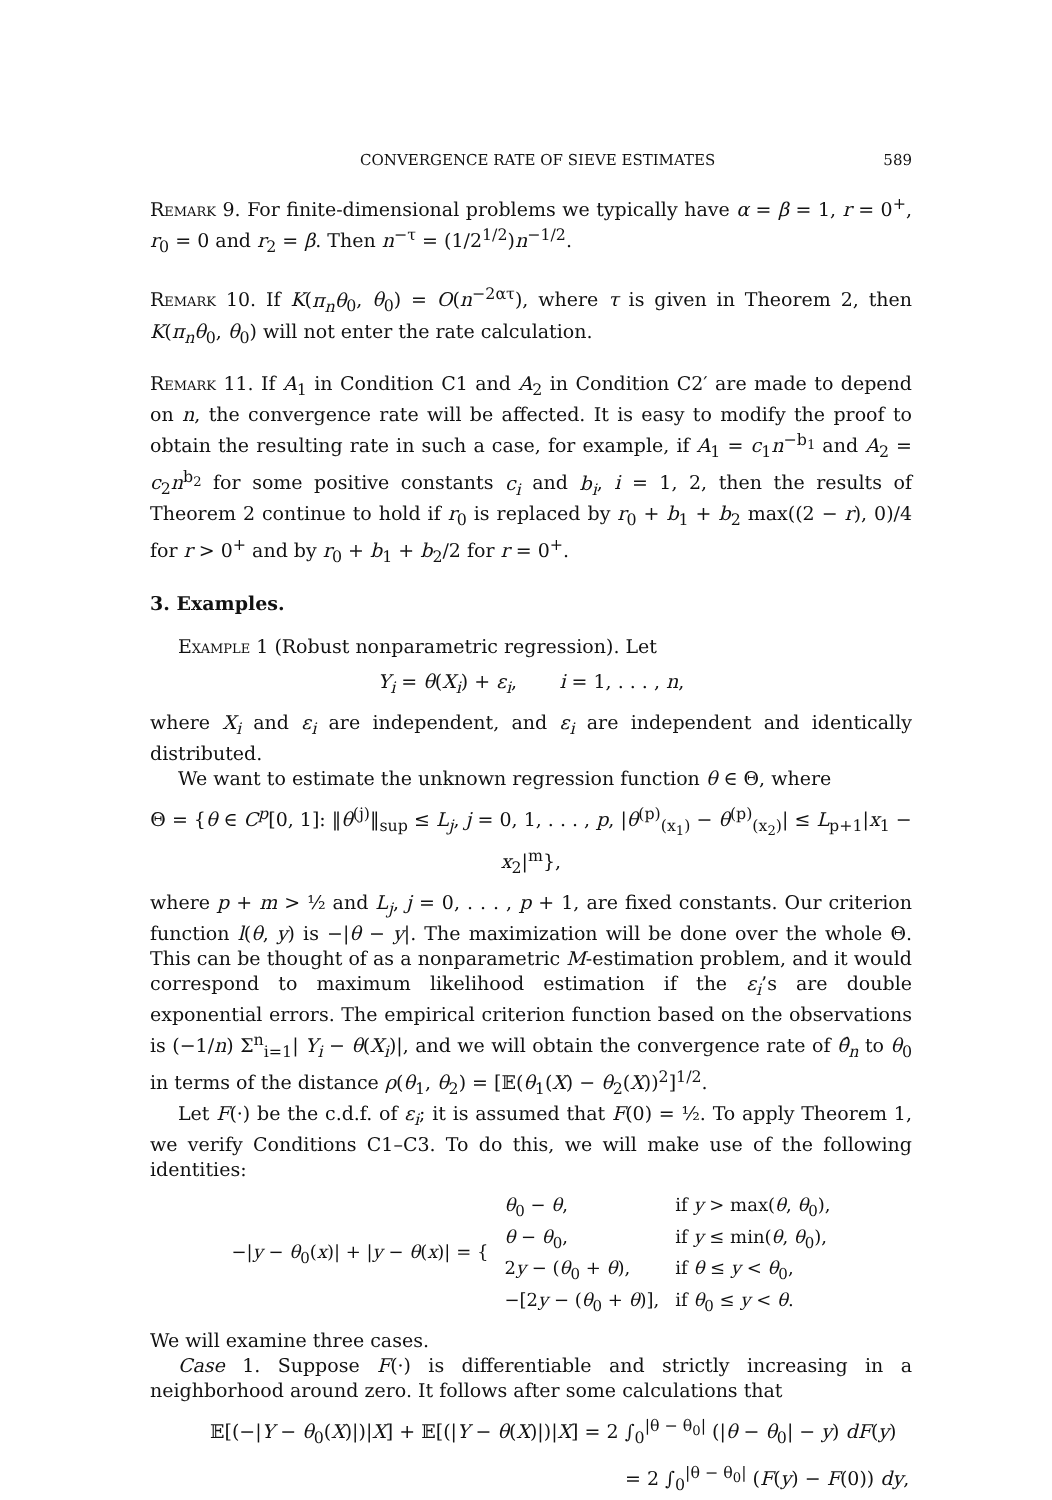CONVERGENCE RATE OF SIEVE ESTIMATES 589
Remark 9. For finite-dimensional problems we typically have α = β = 1, r = 0<sup>+</sup>, r<sub>0</sub> = 0 and r<sub>2</sub> = β. Then n<sup>−τ</sup> = (1/2<sup>1/2</sup>)n<sup>−1/2</sup>.
Remark 10. If K(π<sub>n</sub>θ<sub>0</sub>, θ<sub>0</sub>) = O(n<sup>−2ατ</sup>), where τ is given in Theorem 2, then K(π<sub>n</sub>θ<sub>0</sub>, θ<sub>0</sub>) will not enter the rate calculation.
Remark 11. If A<sub>1</sub> in Condition C1 and A<sub>2</sub> in Condition C2′ are made to depend on n, the convergence rate will be affected. It is easy to modify the proof to obtain the resulting rate in such a case, for example, if A<sub>1</sub> = c<sub>1</sub>n<sup>−b<sub>1</sub></sup> and A<sub>2</sub> = c<sub>2</sub>n<sup>b<sub>2</sub></sup> for some positive constants c<sub>i</sub> and b<sub>i</sub>, i = 1, 2, then the results of Theorem 2 continue to hold if r<sub>0</sub> is replaced by r<sub>0</sub> + b<sub>1</sub> + b<sub>2</sub> max((2 − r), 0)/4 for r > 0<sup>+</sup> and by r<sub>0</sub> + b<sub>1</sub> + b<sub>2</sub>/2 for r = 0<sup>+</sup>.
3. Examples.
Example 1 (Robust nonparametric regression). Let
Y<sub>i</sub> = θ(X<sub>i</sub>) + ε<sub>i</sub>, i = 1, . . . , n,
where X<sub>i</sub> and ε<sub>i</sub> are independent, and ε<sub>i</sub> are independent and identically distributed.
We want to estimate the unknown regression function θ ∈ Θ, where
Θ = {θ ∈ C<sup>p</sup>[0, 1]: ‖θ<sup>(j)</sup>‖<sub>sup</sub> ≤ L<sub>j</sub>, j = 0, 1, . . . , p, |θ<sup>(p)</sup><sub>(x<sub>1</sub>)</sub> − θ<sup>(p)</sup><sub>(x<sub>2</sub>)</sub>| ≤ L<sub>p+1</sub>|x<sub>1</sub> − x<sub>2</sub>|<sup>m</sup>},
where p + m > ½ and L<sub>j</sub>, j = 0, . . . , p + 1, are fixed constants. Our criterion function l(θ, y) is −|θ − y|. The maximization will be done over the whole Θ. This can be thought of as a nonparametric M-estimation problem, and it would correspond to maximum likelihood estimation if the ε<sub>i</sub>’s are double exponential errors. The empirical criterion function based on the observations is (−1/n) Σ<sup>n</sup><sub>i=1</sub>| Y<sub>i</sub> − θ(X<sub>i</sub>)|, and we will obtain the convergence rate of θ̂<sub>n</sub> to θ<sub>0</sub> in terms of the distance ρ(θ<sub>1</sub>, θ<sub>2</sub>) = [𝔼(θ<sub>1</sub>(X) − θ<sub>2</sub>(X))<sup>2</sup>]<sup>1/2</sup>.
Let F(·) be the c.d.f. of ε<sub>i</sub>; it is assumed that F(0) = ½. To apply Theorem 1, we verify Conditions C1–C3. To do this, we will make use of the following identities:
| −/ y − θ<sub>0</sub>( x )/ + / y − θ ( x )/ = { | θ<sub>0</sub> − θ , | if y > max( θ , θ<sub>0</sub>), |
| | θ − θ<sub>0</sub>, | if y ≤ min( θ , θ<sub>0</sub>), |
| | 2 y − ( θ<sub>0</sub> + θ ), | if θ ≤ y < θ<sub>0</sub>, |
| | −[2 y − ( θ<sub>0</sub> + θ )], | if θ<sub>0</sub> ≤ y < θ . |
We will examine three cases.
Case 1. Suppose F(·) is differentiable and strictly increasing in a neighborhood around zero. It follows after some calculations that
𝔼[(−|Y − θ<sub>0</sub>(X)|)|X] + 𝔼[(|Y − θ(X)|)|X] = 2 ∫<sub>0</sub><sup>|θ − θ<sub>0</sub>|</sup> (|θ − θ<sub>0</sub>| − y) dF(y)
= 2 ∫<sub>0</sub><sup>|θ − θ<sub>0</sub>|</sup> (F(y) − F(0)) dy,